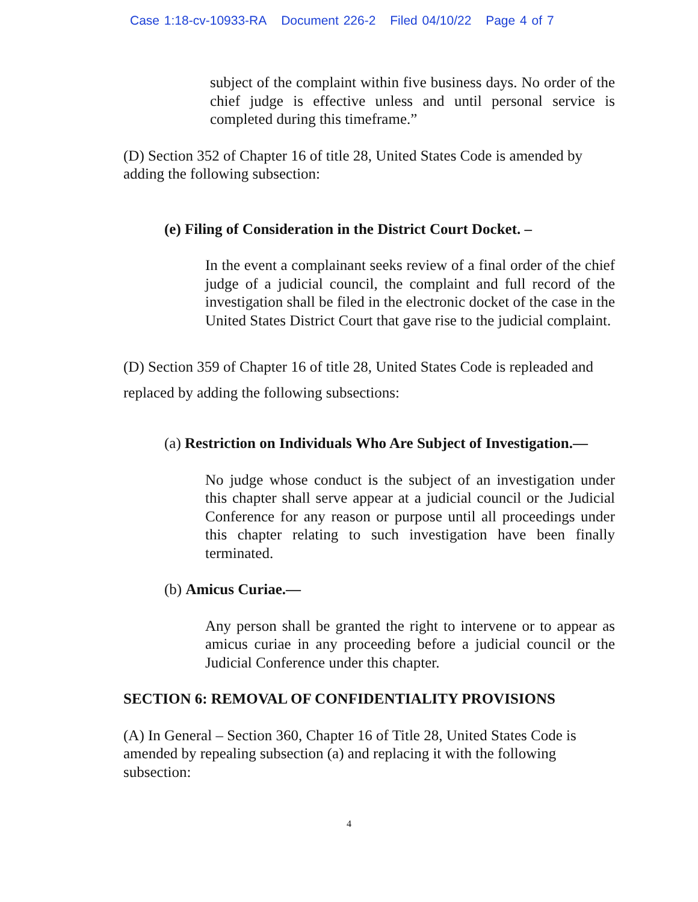Case 1:18-cv-10933-RA Document 226-2 Filed 04/10/22 Page 4 of 7
subject of the complaint within five business days. No order of the chief judge is effective unless and until personal service is completed during this timeframe.”
(D) Section 352 of Chapter 16 of title 28, United States Code is amended by adding the following subsection:
(e) Filing of Consideration in the District Court Docket. –
In the event a complainant seeks review of a final order of the chief judge of a judicial council, the complaint and full record of the investigation shall be filed in the electronic docket of the case in the United States District Court that gave rise to the judicial complaint.
(D) Section 359 of Chapter 16 of title 28, United States Code is repleaded and replaced by adding the following subsections:
(a) Restriction on Individuals Who Are Subject of Investigation.—
No judge whose conduct is the subject of an investigation under this chapter shall serve appear at a judicial council or the Judicial Conference for any reason or purpose until all proceedings under this chapter relating to such investigation have been finally terminated.
(b) Amicus Curiae.—
Any person shall be granted the right to intervene or to appear as amicus curiae in any proceeding before a judicial council or the Judicial Conference under this chapter.
SECTION 6: REMOVAL OF CONFIDENTIALITY PROVISIONS
(A) In General – Section 360, Chapter 16 of Title 28, United States Code is amended by repealing subsection (a) and replacing it with the following subsection:
4